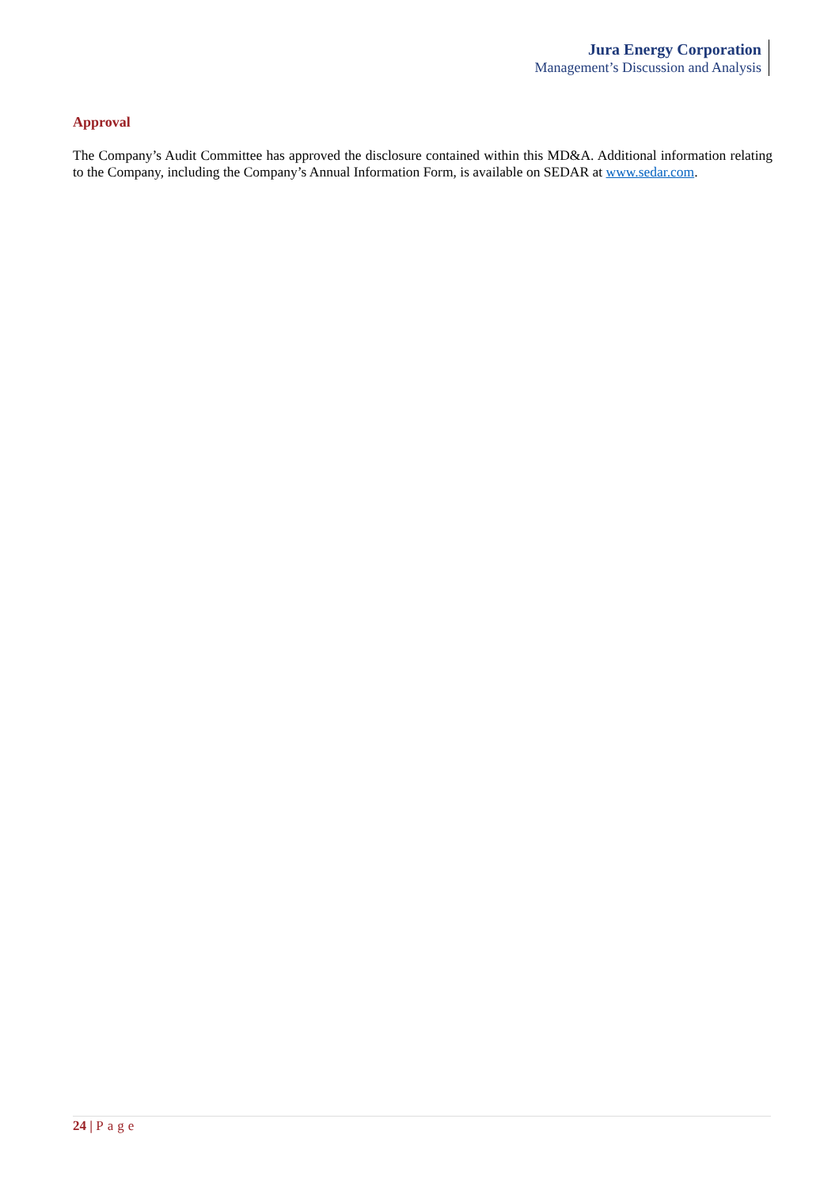Jura Energy Corporation
Management’s Discussion and Analysis
Approval
The Company’s Audit Committee has approved the disclosure contained within this MD&A. Additional information relating to the Company, including the Company’s Annual Information Form, is available on SEDAR at www.sedar.com.
24 | Page